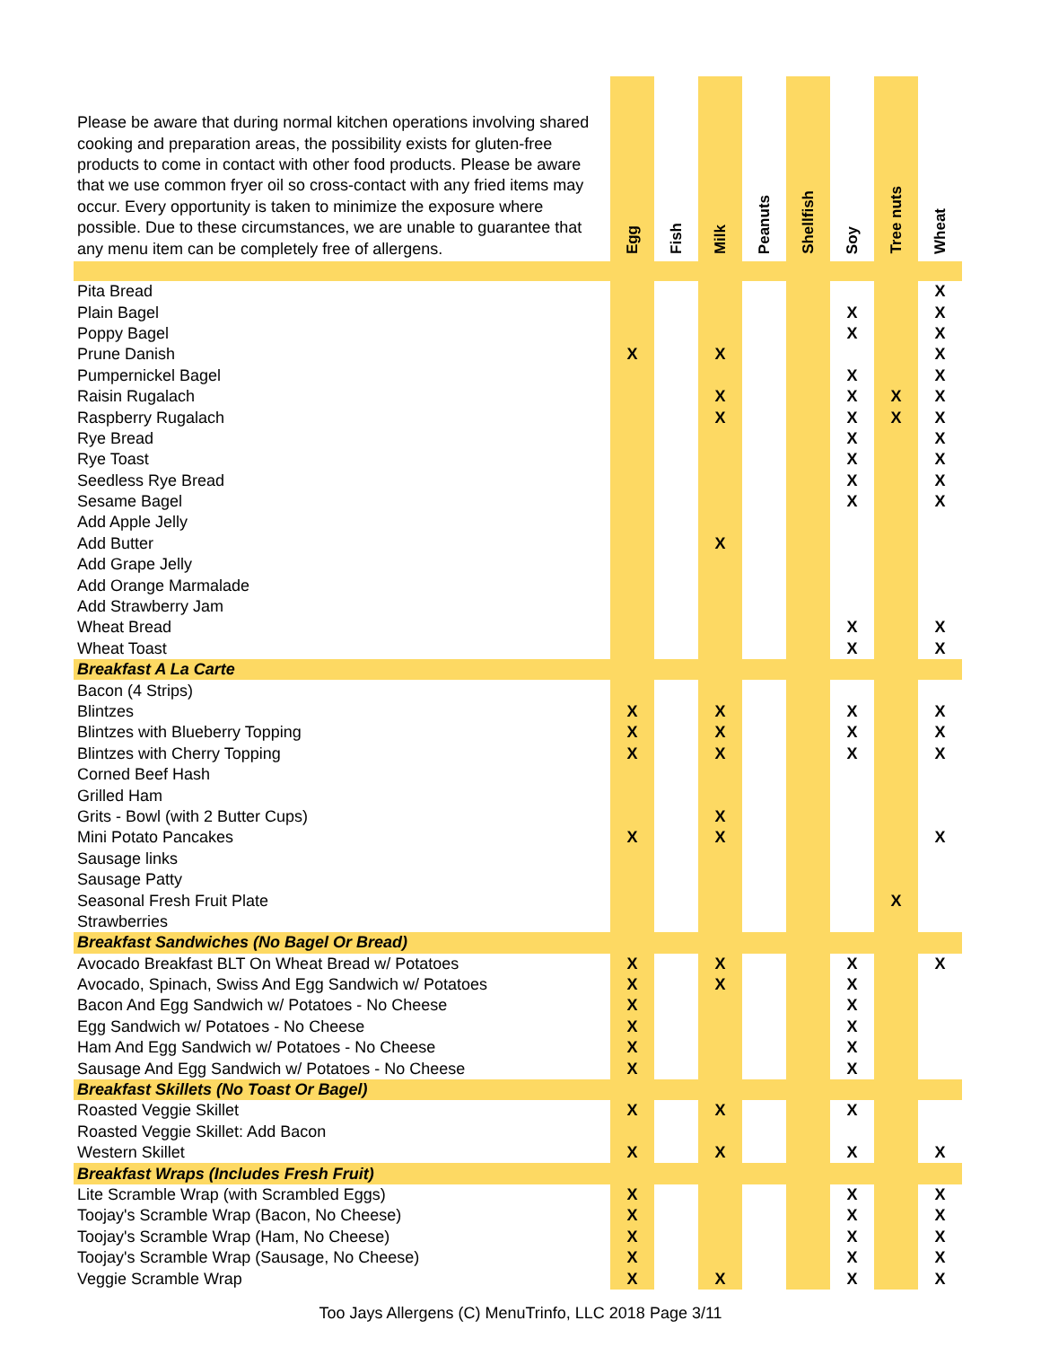| Please be aware that during normal kitchen operations involving shared cooking and preparation areas, the possibility exists for gluten-free products to come in contact with other food products. Please be aware that we use common fryer oil so cross-contact with any fried items may occur. Every opportunity is taken to minimize the exposure where possible. Due to these circumstances, we are unable to guarantee that any menu item can be completely free of allergens. | Egg | Fish | Milk | Peanuts | Shellfish | Soy | Tree nuts | Wheat |
| --- | --- | --- | --- | --- | --- | --- | --- | --- |
| Pita Bread | | | | | | | | X |
| Plain Bagel | | | | | | X | | X |
| Poppy Bagel | | | | | | X | | X |
| Prune Danish | X | | X | | | | | X |
| Pumpernickel Bagel | | | | | | X | | X |
| Raisin Rugalach | | | X | | | X | X | X |
| Raspberry Rugalach | | | X | | | X | X | X |
| Rye Bread | | | | | | X | | X |
| Rye Toast | | | | | | X | | X |
| Seedless Rye Bread | | | | | | X | | X |
| Sesame Bagel | | | | | | X | | X |
| Add Apple Jelly | | | | | | | | |
| Add Butter | | | X | | | | | |
| Add Grape Jelly | | | | | | | | |
| Add Orange Marmalade | | | | | | | | |
| Add Strawberry Jam | | | | | | | | |
| Wheat Bread | | | | | | X | | X |
| Wheat Toast | | | | | | X | | X |
| Breakfast A La Carte | | | | | | | | |
| Bacon (4 Strips) | | | | | | | | |
| Blintzes | X | | X | | | X | | X |
| Blintzes with Blueberry Topping | X | | X | | | X | | X |
| Blintzes with Cherry Topping | X | | X | | | X | | X |
| Corned Beef Hash | | | | | | | | |
| Grilled Ham | | | | | | | | |
| Grits - Bowl (with 2 Butter Cups) | | | X | | | | | |
| Mini Potato Pancakes | X | | X | | | | | X |
| Sausage links | | | | | | | | |
| Sausage Patty | | | | | | | | |
| Seasonal Fresh Fruit Plate | | | | | | | X | |
| Strawberries | | | | | | | | |
| Breakfast Sandwiches (No Bagel Or Bread) | | | | | | | | |
| Avocado Breakfast BLT On Wheat Bread w/ Potatoes | X | | X | | | X | | X |
| Avocado, Spinach, Swiss And Egg Sandwich w/ Potatoes | X | | X | | | X | | |
| Bacon And Egg Sandwich w/ Potatoes - No Cheese | X | | | | | X | | |
| Egg Sandwich w/ Potatoes - No Cheese | X | | | | | X | | |
| Ham And Egg Sandwich w/ Potatoes - No Cheese | X | | | | | X | | |
| Sausage And Egg Sandwich w/ Potatoes - No Cheese | X | | | | | X | | |
| Breakfast Skillets (No Toast Or Bagel) | | | | | | | | |
| Roasted Veggie Skillet | X | | X | | | X | | |
| Roasted Veggie Skillet: Add Bacon | | | | | | | | |
| Western Skillet | X | | X | | | X | | X |
| Breakfast Wraps (Includes Fresh Fruit) | | | | | | | | |
| Lite Scramble Wrap (with Scrambled Eggs) | X | | | | | X | | X |
| Toojay's Scramble Wrap (Bacon, No Cheese) | X | | | | | X | | X |
| Toojay's Scramble Wrap (Ham, No Cheese) | X | | | | | X | | X |
| Toojay's Scramble Wrap (Sausage, No Cheese) | X | | | | | X | | X |
| Veggie Scramble Wrap | X | | X | | | X | | X |
Too Jays Allergens (C) MenuTrinfo, LLC 2018 Page 3/11